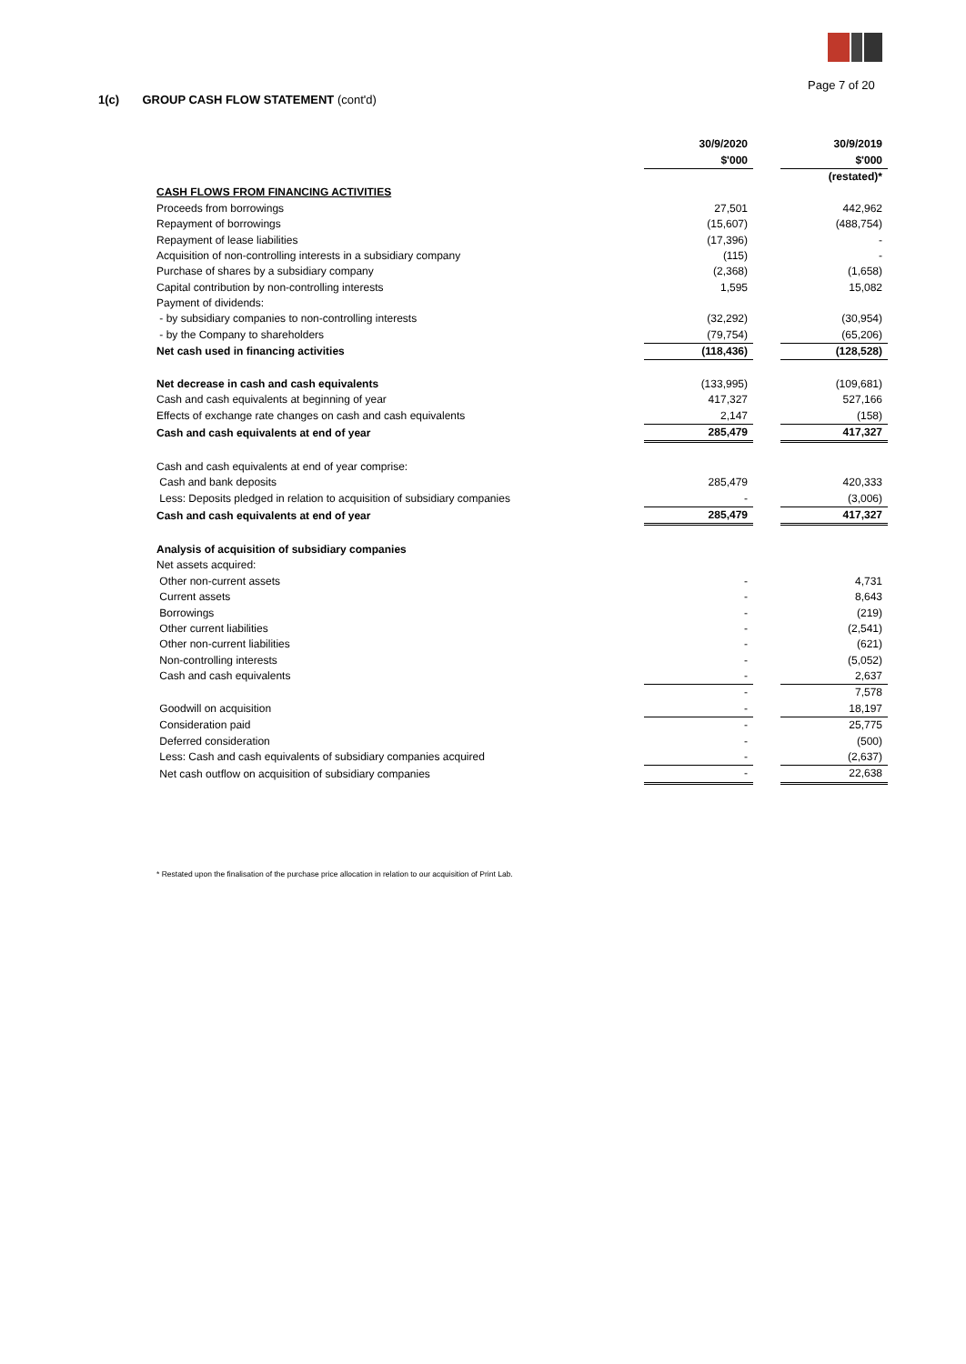Page 7 of 20
1(c) GROUP CASH FLOW STATEMENT (cont'd)
| | 30/9/2020 | | 30/9/2019 |
| | $'000 | | $'000 |
| | | | (restated)* |
| CASH FLOWS FROM FINANCING ACTIVITIES | | | |
| Proceeds from borrowings | 27,501 | | 442,962 |
| Repayment of borrowings | (15,607) | | (488,754) |
| Repayment of lease liabilities | (17,396) | | - |
| Acquisition of non-controlling interests in a subsidiary company | (115) | | - |
| Purchase of shares by a subsidiary company | (2,368) | | (1,658) |
| Capital contribution by non-controlling interests | 1,595 | | 15,082 |
| Payment of dividends: | | | |
| - by subsidiary companies to non-controlling interests | (32,292) | | (30,954) |
| - by the Company to shareholders | (79,754) | | (65,206) |
| Net cash used in financing activities | (118,436) | | (128,528) |
| Net decrease in cash and cash equivalents | (133,995) | | (109,681) |
| Cash and cash equivalents at beginning of year | 417,327 | | 527,166 |
| Effects of exchange rate changes on cash and cash equivalents | 2,147 | | (158) |
| Cash and cash equivalents at end of year | 285,479 | | 417,327 |
| Cash and cash equivalents at end of year comprise: | | | |
| Cash and bank deposits | 285,479 | | 420,333 |
| Less: Deposits pledged in relation to acquisition of subsidiary companies | - | | (3,006) |
| Cash and cash equivalents at end of year | 285,479 | | 417,327 |
| Analysis of acquisition of subsidiary companies | | | |
| Net assets acquired: | | | |
| Other non-current assets | - | | 4,731 |
| Current assets | - | | 8,643 |
| Borrowings | - | | (219) |
| Other current liabilities | - | | (2,541) |
| Other non-current liabilities | - | | (621) |
| Non-controlling interests | - | | (5,052) |
| Cash and cash equivalents | - | | 2,637 |
| | - | | 7,578 |
| Goodwill on acquisition | - | | 18,197 |
| Consideration paid | - | | 25,775 |
| Deferred consideration | - | | (500) |
| Less: Cash and cash equivalents of subsidiary companies acquired | - | | (2,637) |
| Net cash outflow on acquisition of subsidiary companies | - | | 22,638 |
* Restated upon the finalisation of the purchase price allocation in relation to our acquisition of Print Lab.